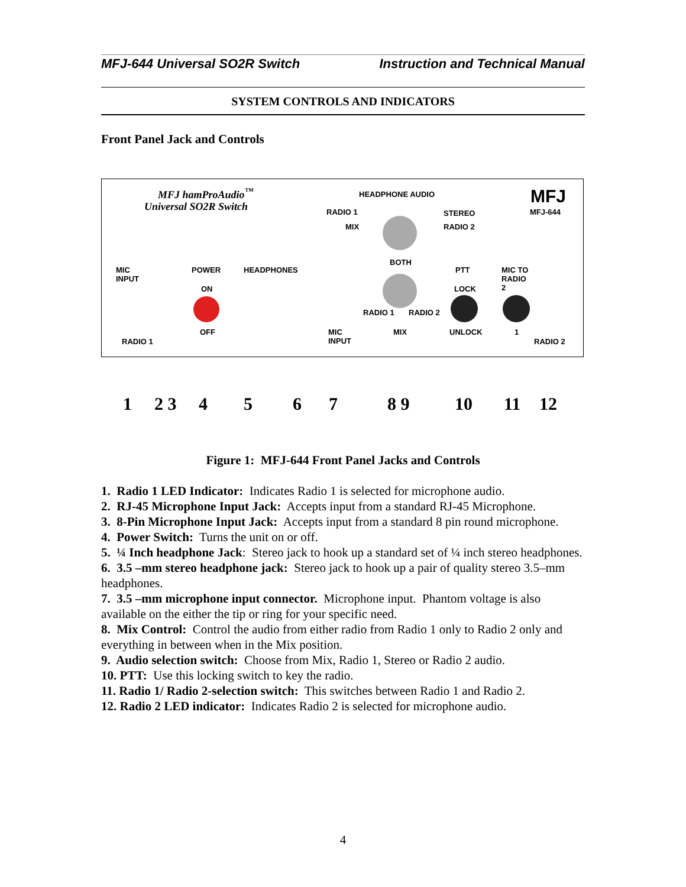MFJ-644 Universal SO2R Switch Instruction and Technical Manual
SYSTEM CONTROLS AND INDICATORS
Front Panel Jack and Controls
MFJ hamProAudio<sup>™</sup>
Universal SO2R Switch
HEADPHONE AUDIO MFJ
MFJ-644 RADIO 1
MIX
STEREO
RADIO 2
MIC
INPUT
POWER HEADPHONES
BOTH
PTT MIC TO
RADIO
2 ON LOCK
RADIO 1 RADIO 2
OFF MIC
INPUT
MIX UNLOCK 1
RADIO 1 RADIO 2
1 2 3 4 5 6 7 8 9 10 11 12
Figure 1: MFJ-644 Front Panel Jacks and Controls
1. Radio 1 LED Indicator: Indicates Radio 1 is selected for microphone audio.
2. RJ-45 Microphone Input Jack: Accepts input from a standard RJ-45 Microphone.
3. 8-Pin Microphone Input Jack: Accepts input from a standard 8 pin round microphone.
4. Power Switch: Turns the unit on or off.
5. ¼ Inch headphone Jack: Stereo jack to hook up a standard set of ¼ inch stereo headphones.
6. 3.5 –mm stereo headphone jack: Stereo jack to hook up a pair of quality stereo 3.5–mm headphones.
7. 3.5 –mm microphone input connector. Microphone input. Phantom voltage is also available on the either the tip or ring for your specific need.
8. Mix Control: Control the audio from either radio from Radio 1 only to Radio 2 only and everything in between when in the Mix position.
9. Audio selection switch: Choose from Mix, Radio 1, Stereo or Radio 2 audio.
10. PTT: Use this locking switch to key the radio.
11. Radio 1/ Radio 2-selection switch: This switches between Radio 1 and Radio 2.
12. Radio 2 LED indicator: Indicates Radio 2 is selected for microphone audio.
4